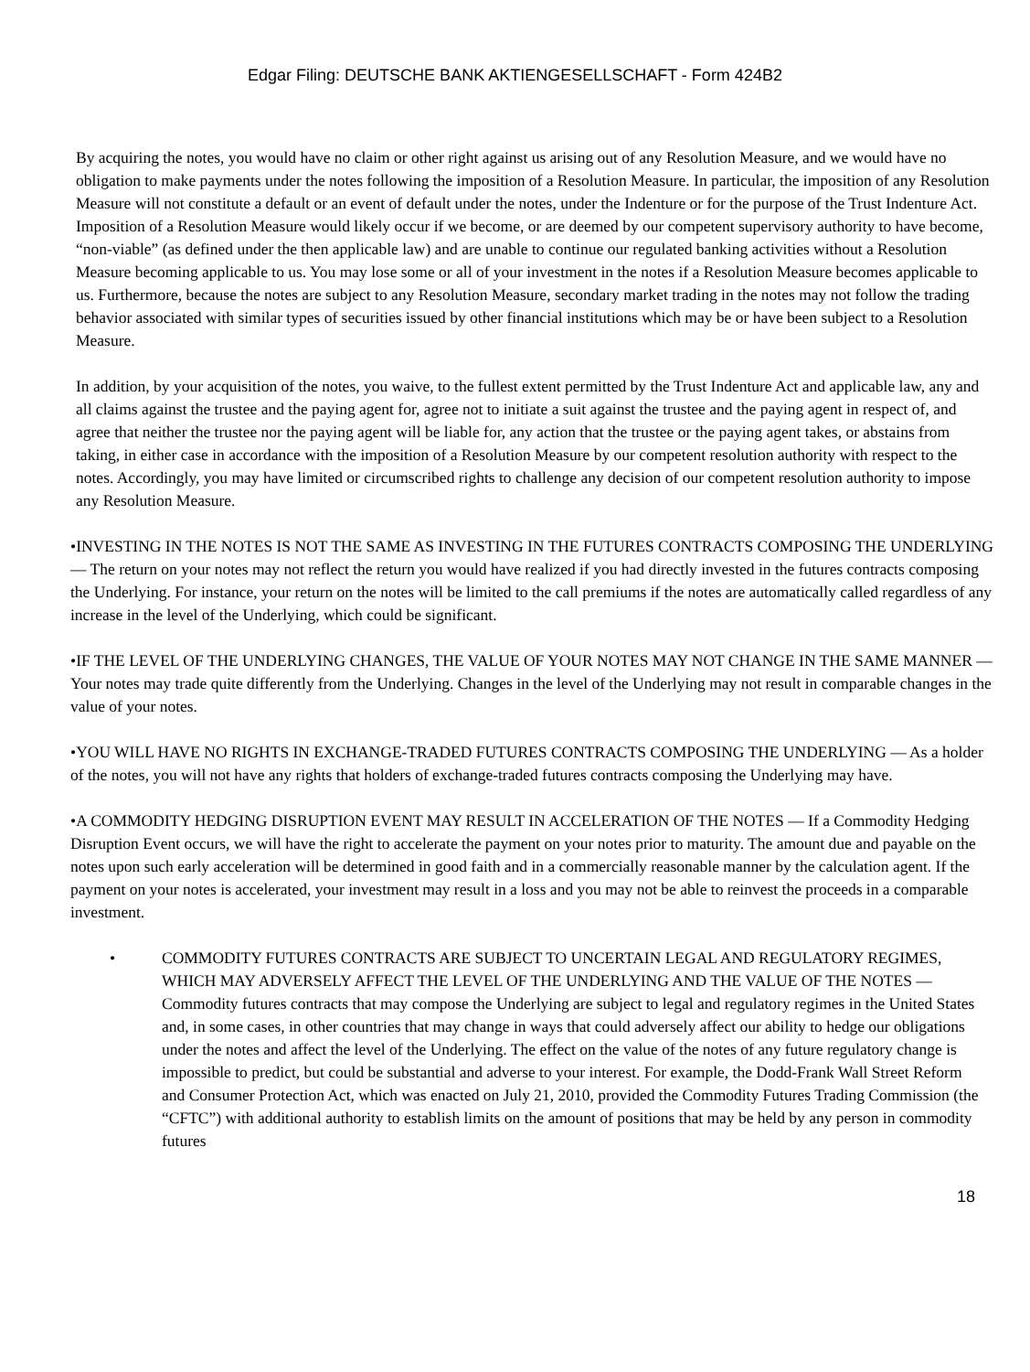Edgar Filing: DEUTSCHE BANK AKTIENGESELLSCHAFT - Form 424B2
By acquiring the notes, you would have no claim or other right against us arising out of any Resolution Measure, and we would have no obligation to make payments under the notes following the imposition of a Resolution Measure. In particular, the imposition of any Resolution Measure will not constitute a default or an event of default under the notes, under the Indenture or for the purpose of the Trust Indenture Act. Imposition of a Resolution Measure would likely occur if we become, or are deemed by our competent supervisory authority to have become, “non-viable” (as defined under the then applicable law) and are unable to continue our regulated banking activities without a Resolution Measure becoming applicable to us. You may lose some or all of your investment in the notes if a Resolution Measure becomes applicable to us. Furthermore, because the notes are subject to any Resolution Measure, secondary market trading in the notes may not follow the trading behavior associated with similar types of securities issued by other financial institutions which may be or have been subject to a Resolution Measure.
In addition, by your acquisition of the notes, you waive, to the fullest extent permitted by the Trust Indenture Act and applicable law, any and all claims against the trustee and the paying agent for, agree not to initiate a suit against the trustee and the paying agent in respect of, and agree that neither the trustee nor the paying agent will be liable for, any action that the trustee or the paying agent takes, or abstains from taking, in either case in accordance with the imposition of a Resolution Measure by our competent resolution authority with respect to the notes. Accordingly, you may have limited or circumscribed rights to challenge any decision of our competent resolution authority to impose any Resolution Measure.
•INVESTING IN THE NOTES IS NOT THE SAME AS INVESTING IN THE FUTURES CONTRACTS COMPOSING THE UNDERLYING — The return on your notes may not reflect the return you would have realized if you had directly invested in the futures contracts composing the Underlying. For instance, your return on the notes will be limited to the call premiums if the notes are automatically called regardless of any increase in the level of the Underlying, which could be significant.
•IF THE LEVEL OF THE UNDERLYING CHANGES, THE VALUE OF YOUR NOTES MAY NOT CHANGE IN THE SAME MANNER — Your notes may trade quite differently from the Underlying. Changes in the level of the Underlying may not result in comparable changes in the value of your notes.
•YOU WILL HAVE NO RIGHTS IN EXCHANGE-TRADED FUTURES CONTRACTS COMPOSING THE UNDERLYING — As a holder of the notes, you will not have any rights that holders of exchange-traded futures contracts composing the Underlying may have.
•A COMMODITY HEDGING DISRUPTION EVENT MAY RESULT IN ACCELERATION OF THE NOTES — If a Commodity Hedging Disruption Event occurs, we will have the right to accelerate the payment on your notes prior to maturity. The amount due and payable on the notes upon such early acceleration will be determined in good faith and in a commercially reasonable manner by the calculation agent. If the payment on your notes is accelerated, your investment may result in a loss and you may not be able to reinvest the proceeds in a comparable investment.
• COMMODITY FUTURES CONTRACTS ARE SUBJECT TO UNCERTAIN LEGAL AND REGULATORY REGIMES, WHICH MAY ADVERSELY AFFECT THE LEVEL OF THE UNDERLYING AND THE VALUE OF THE NOTES — Commodity futures contracts that may compose the Underlying are subject to legal and regulatory regimes in the United States and, in some cases, in other countries that may change in ways that could adversely affect our ability to hedge our obligations under the notes and affect the level of the Underlying. The effect on the value of the notes of any future regulatory change is impossible to predict, but could be substantial and adverse to your interest. For example, the Dodd-Frank Wall Street Reform and Consumer Protection Act, which was enacted on July 21, 2010, provided the Commodity Futures Trading Commission (the “CFTC”) with additional authority to establish limits on the amount of positions that may be held by any person in commodity futures
18